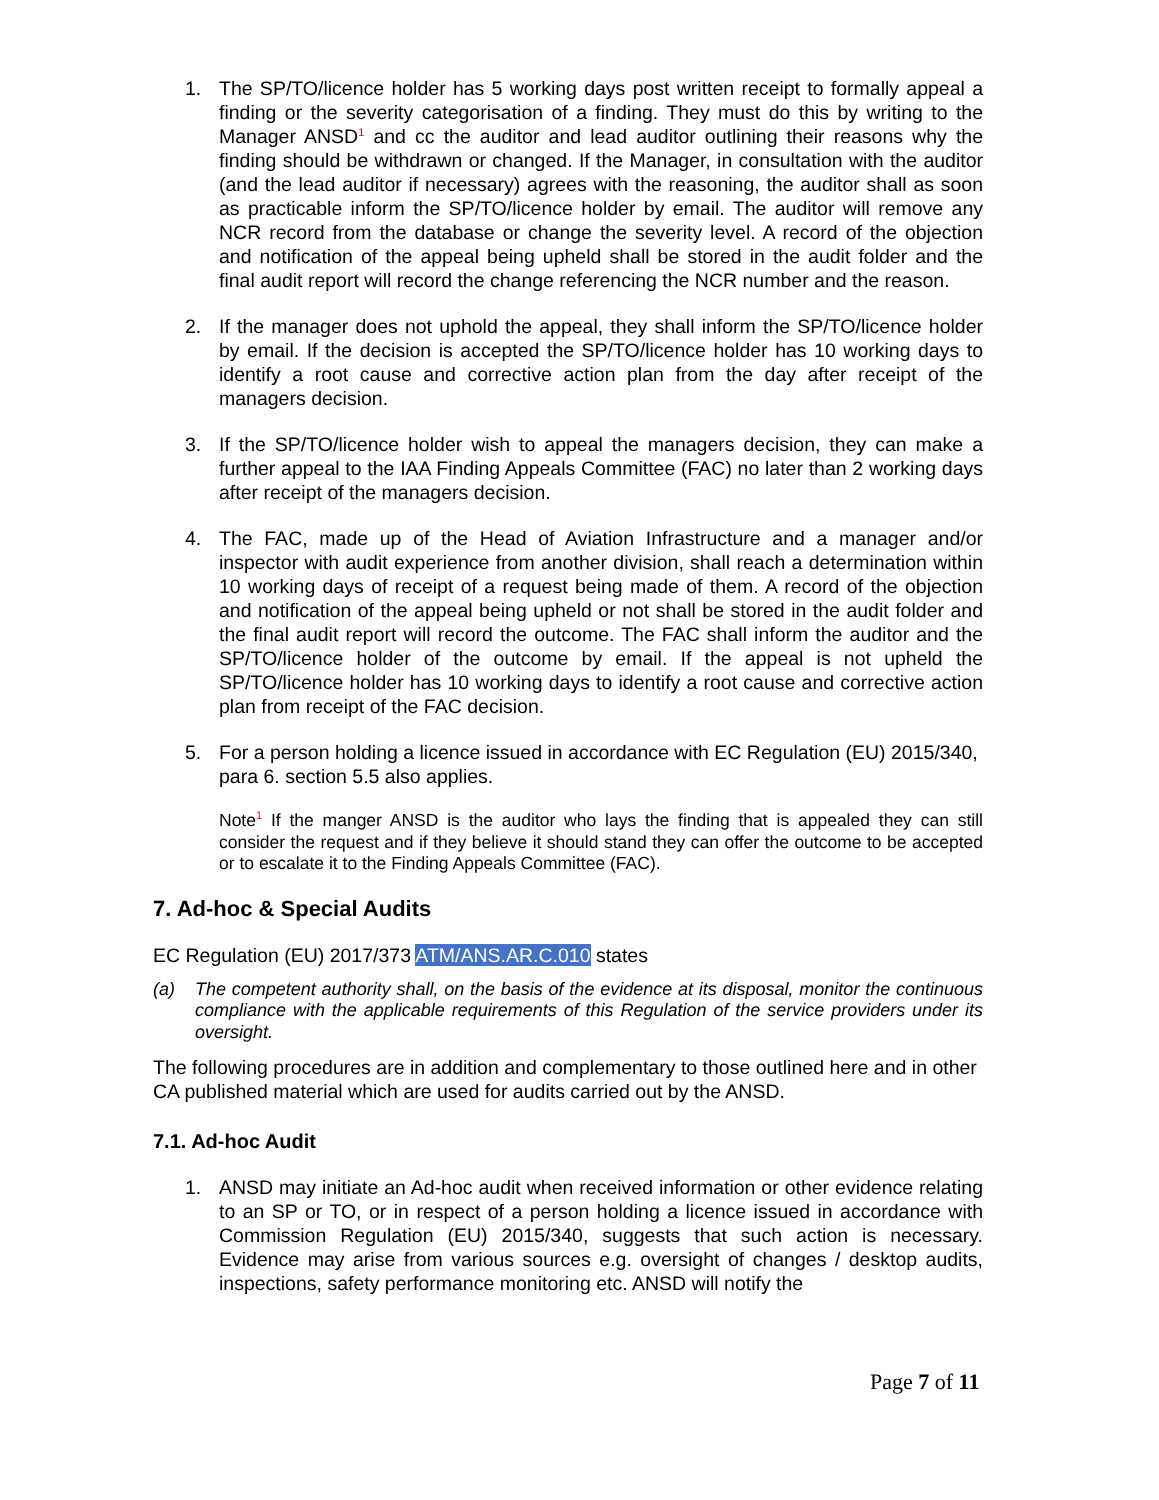1. The SP/TO/licence holder has 5 working days post written receipt to formally appeal a finding or the severity categorisation of a finding. They must do this by writing to the Manager ANSD<sup>1</sup> and cc the auditor and lead auditor outlining their reasons why the finding should be withdrawn or changed. If the Manager, in consultation with the auditor (and the lead auditor if necessary) agrees with the reasoning, the auditor shall as soon as practicable inform the SP/TO/licence holder by email. The auditor will remove any NCR record from the database or change the severity level. A record of the objection and notification of the appeal being upheld shall be stored in the audit folder and the final audit report will record the change referencing the NCR number and the reason.
2. If the manager does not uphold the appeal, they shall inform the SP/TO/licence holder by email. If the decision is accepted the SP/TO/licence holder has 10 working days to identify a root cause and corrective action plan from the day after receipt of the managers decision.
3. If the SP/TO/licence holder wish to appeal the managers decision, they can make a further appeal to the IAA Finding Appeals Committee (FAC) no later than 2 working days after receipt of the managers decision.
4. The FAC, made up of the Head of Aviation Infrastructure and a manager and/or inspector with audit experience from another division, shall reach a determination within 10 working days of receipt of a request being made of them. A record of the objection and notification of the appeal being upheld or not shall be stored in the audit folder and the final audit report will record the outcome. The FAC shall inform the auditor and the SP/TO/licence holder of the outcome by email. If the appeal is not upheld the SP/TO/licence holder has 10 working days to identify a root cause and corrective action plan from receipt of the FAC decision.
5. For a person holding a licence issued in accordance with EC Regulation (EU) 2015/340, para 6. section 5.5 also applies.
Note<sup>1</sup> If the manger ANSD is the auditor who lays the finding that is appealed they can still consider the request and if they believe it should stand they can offer the outcome to be accepted or to escalate it to the Finding Appeals Committee (FAC).
7. Ad-hoc & Special Audits
EC Regulation (EU) 2017/373 ATM/ANS.AR.C.010 states
(a) The competent authority shall, on the basis of the evidence at its disposal, monitor the continuous compliance with the applicable requirements of this Regulation of the service providers under its oversight.
The following procedures are in addition and complementary to those outlined here and in other CA published material which are used for audits carried out by the ANSD.
7.1. Ad-hoc Audit
1. ANSD may initiate an Ad-hoc audit when received information or other evidence relating to an SP or TO, or in respect of a person holding a licence issued in accordance with Commission Regulation (EU) 2015/340, suggests that such action is necessary. Evidence may arise from various sources e.g. oversight of changes / desktop audits, inspections, safety performance monitoring etc. ANSD will notify the
Page 7 of 11